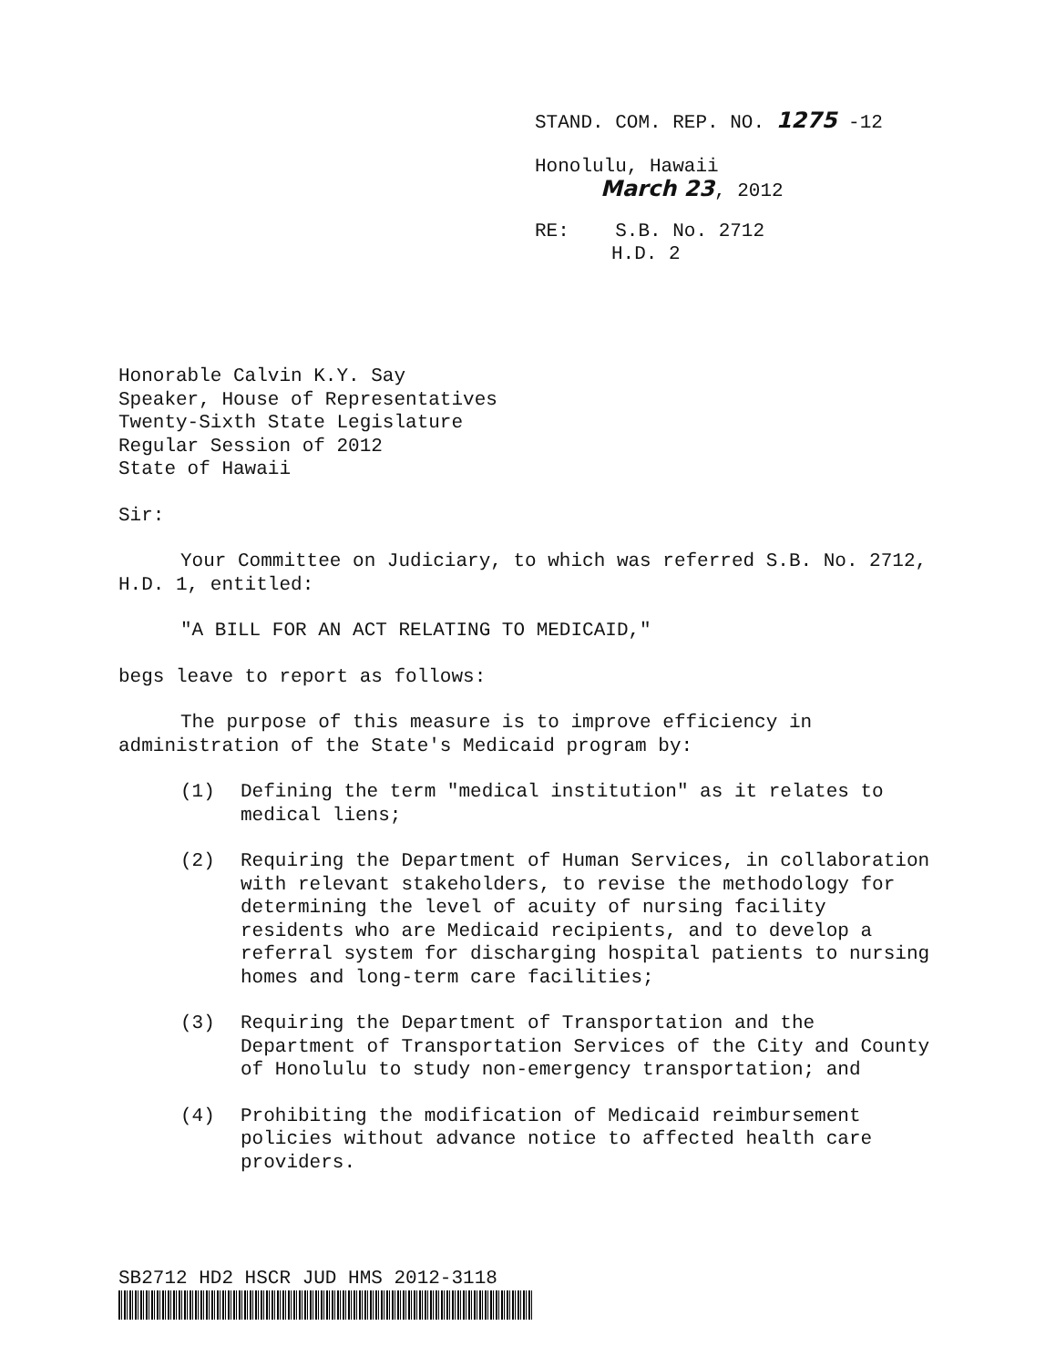STAND. COM. REP. NO. 1275 -12
Honolulu, Hawaii
March 23, 2012
RE: S.B. No. 2712
H.D. 2
Honorable Calvin K.Y. Say
Speaker, House of Representatives
Twenty-Sixth State Legislature
Regular Session of 2012
State of Hawaii
Sir:
Your Committee on Judiciary, to which was referred S.B. No. 2712, H.D. 1, entitled:
"A BILL FOR AN ACT RELATING TO MEDICAID,"
begs leave to report as follows:
The purpose of this measure is to improve efficiency in administration of the State's Medicaid program by:
(1) Defining the term "medical institution" as it relates to medical liens;
(2) Requiring the Department of Human Services, in collaboration with relevant stakeholders, to revise the methodology for determining the level of acuity of nursing facility residents who are Medicaid recipients, and to develop a referral system for discharging hospital patients to nursing homes and long-term care facilities;
(3) Requiring the Department of Transportation and the Department of Transportation Services of the City and County of Honolulu to study non-emergency transportation; and
(4) Prohibiting the modification of Medicaid reimbursement policies without advance notice to affected health care providers.
SB2712 HD2 HSCR JUD HMS 2012-3118